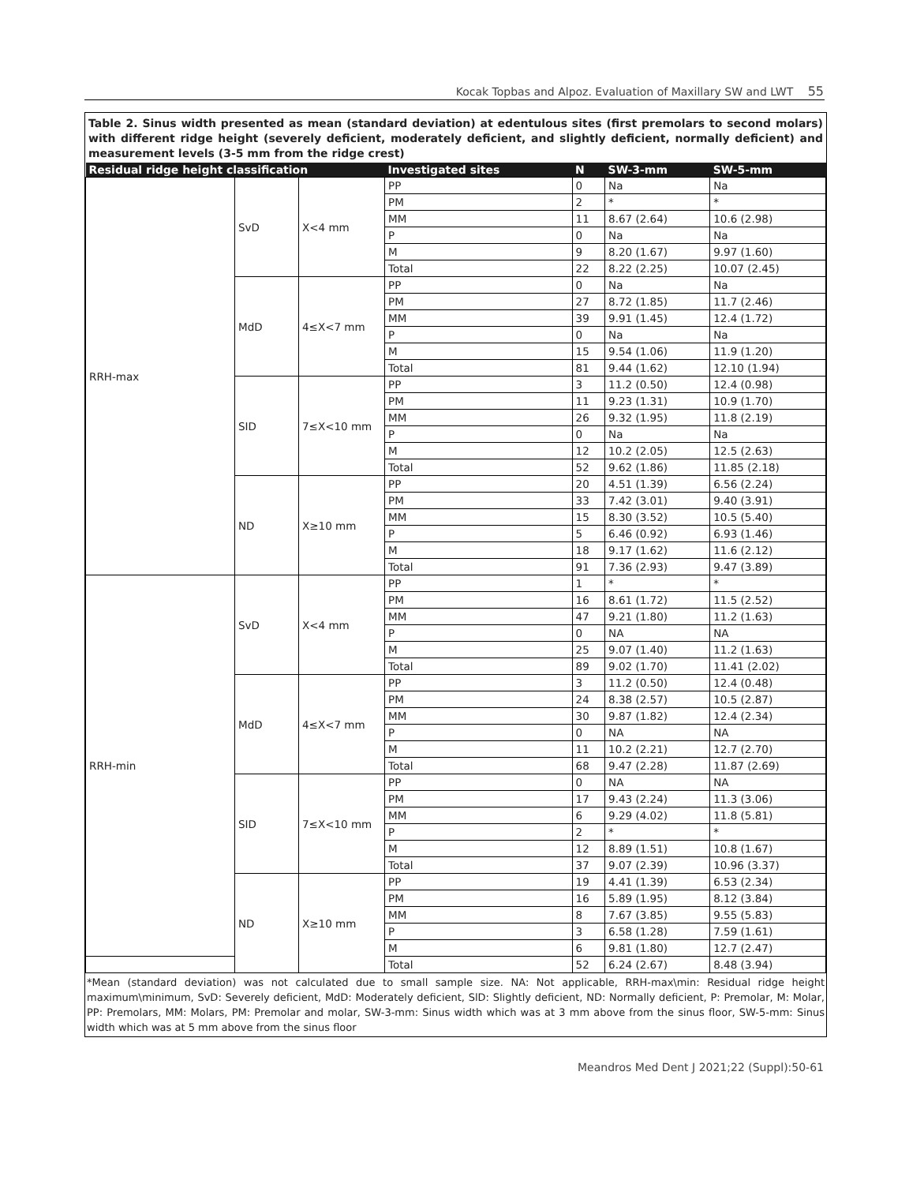Kocak Topbas and Alpoz. Evaluation of Maxillary SW and LWT 55
Table 2. Sinus width presented as mean (standard deviation) at edentulous sites (first premolars to second molars) with different ridge height (severely deficient, moderately deficient, and slightly deficient, normally deficient) and measurement levels (3-5 mm from the ridge crest)
| Residual ridge height classification | | | Investigated sites | N | SW-3-mm | SW-5-mm |
| --- | --- | --- | --- | --- | --- | --- |
| RRH-max | SvD | X<4 mm | PP | 0 | Na | Na |
| | | | PM | 2 | * | * |
| | | | MM | 11 | 8.67 (2.64) | 10.6 (2.98) |
| | | | P | 0 | Na | Na |
| | | | M | 9 | 8.20 (1.67) | 9.97 (1.60) |
| | | | Total | 22 | 8.22 (2.25) | 10.07 (2.45) |
| | MdD | 4≤X<7 mm | PP | 0 | Na | Na |
| | | | PM | 27 | 8.72 (1.85) | 11.7 (2.46) |
| | | | MM | 39 | 9.91 (1.45) | 12.4 (1.72) |
| | | | P | 0 | Na | Na |
| | | | M | 15 | 9.54 (1.06) | 11.9 (1.20) |
| | | | Total | 81 | 9.44 (1.62) | 12.10 (1.94) |
| | SID | 7≤X<10 mm | PP | 3 | 11.2 (0.50) | 12.4 (0.98) |
| | | | PM | 11 | 9.23 (1.31) | 10.9 (1.70) |
| | | | MM | 26 | 9.32 (1.95) | 11.8 (2.19) |
| | | | P | 0 | Na | Na |
| | | | M | 12 | 10.2 (2.05) | 12.5 (2.63) |
| | | | Total | 52 | 9.62 (1.86) | 11.85 (2.18) |
| | ND | X≥10 mm | PP | 20 | 4.51 (1.39) | 6.56 (2.24) |
| | | | PM | 33 | 7.42 (3.01) | 9.40 (3.91) |
| | | | MM | 15 | 8.30 (3.52) | 10.5 (5.40) |
| | | | P | 5 | 6.46 (0.92) | 6.93 (1.46) |
| | | | M | 18 | 9.17 (1.62) | 11.6 (2.12) |
| | | | Total | 91 | 7.36 (2.93) | 9.47 (3.89) |
| RRH-min | SvD | X<4 mm | PP | 1 | * | * |
| | | | PM | 16 | 8.61 (1.72) | 11.5 (2.52) |
| | | | MM | 47 | 9.21 (1.80) | 11.2 (1.63) |
| | | | P | 0 | NA | NA |
| | | | M | 25 | 9.07 (1.40) | 11.2 (1.63) |
| | | | Total | 89 | 9.02 (1.70) | 11.41 (2.02) |
| | MdD | 4≤X<7 mm | PP | 3 | 11.2 (0.50) | 12.4 (0.48) |
| | | | PM | 24 | 8.38 (2.57) | 10.5 (2.87) |
| | | | MM | 30 | 9.87 (1.82) | 12.4 (2.34) |
| | | | P | 0 | NA | NA |
| | | | M | 11 | 10.2 (2.21) | 12.7 (2.70) |
| | | | Total | 68 | 9.47 (2.28) | 11.87 (2.69) |
| | SID | 7≤X<10 mm | PP | 0 | NA | NA |
| | | | PM | 17 | 9.43 (2.24) | 11.3 (3.06) |
| | | | MM | 6 | 9.29 (4.02) | 11.8 (5.81) |
| | | | P | 2 | * | * |
| | | | M | 12 | 8.89 (1.51) | 10.8 (1.67) |
| | | | Total | 37 | 9.07 (2.39) | 10.96 (3.37) |
| | ND | X≥10 mm | PP | 19 | 4.41 (1.39) | 6.53 (2.34) |
| | | | PM | 16 | 5.89 (1.95) | 8.12 (3.84) |
| | | | MM | 8 | 7.67 (3.85) | 9.55 (5.83) |
| | | | P | 3 | 6.58 (1.28) | 7.59 (1.61) |
| | | | M | 6 | 9.81 (1.80) | 12.7 (2.47) |
| | | | Total | 52 | 6.24 (2.67) | 8.48 (3.94) |
*Mean (standard deviation) was not calculated due to small sample size. NA: Not applicable, RRH-max\min: Residual ridge height maximum\minimum, SvD: Severely deficient, MdD: Moderately deficient, SlD: Slightly deficient, ND: Normally deficient, P: Premolar, M: Molar, PP: Premolars, MM: Molars, PM: Premolar and molar, SW-3-mm: Sinus width which was at 3 mm above from the sinus floor, SW-5-mm: Sinus width which was at 5 mm above from the sinus floor
Meandros Med Dent J 2021;22 (Suppl):50-61